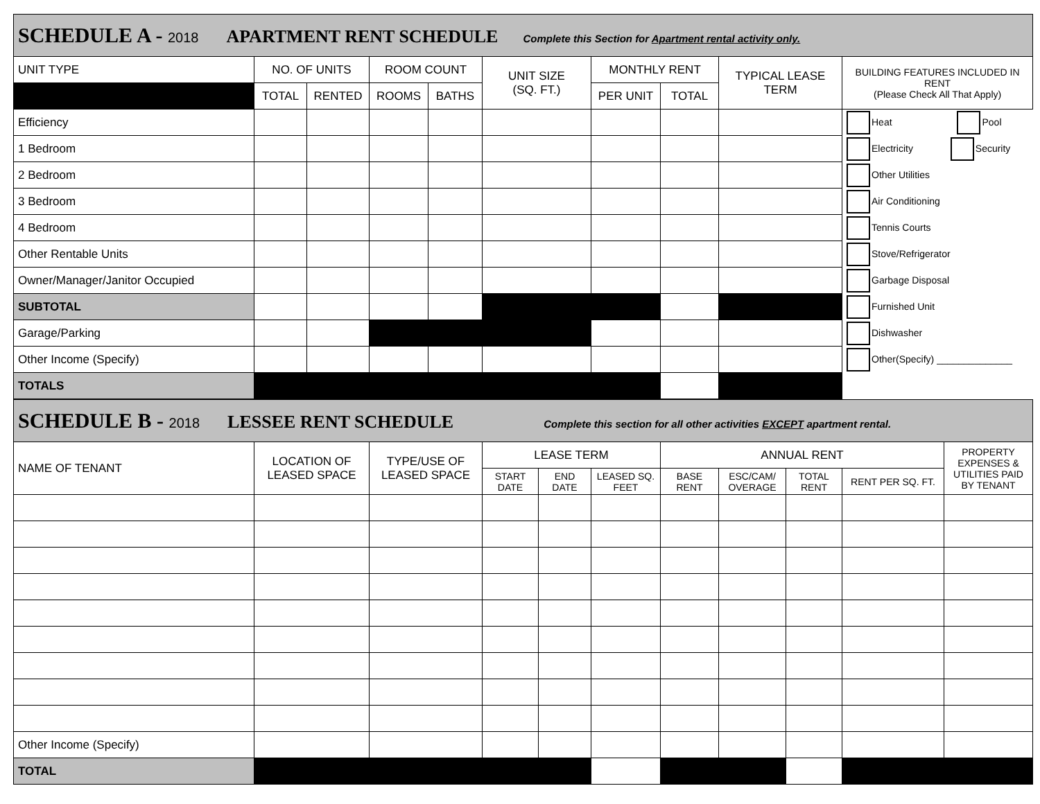| SCHEDULE A - 2018 APARTMENT RENT SCHEDULE Complete this Section for Apartment rental activity only. | | | | | | | | | |
| UNIT TYPE | NO. OF UNITS | | ROOM COUNT | | UNIT SIZE (SQ. FT.) | MONTHLY RENT | | TYPICAL LEASE TERM | BUILDING FEATURES INCLUDED IN RENT (Please Check All That Apply) |
| | TOTAL | RENTED | ROOMS | BATHS | | PER UNIT | TOTAL | | |
| Efficiency | | | | | | | | | Heat Pool |
| 1 Bedroom | | | | | | | | | Electricity Security |
| 2 Bedroom | | | | | | | | | Other Utilities |
| 3 Bedroom | | | | | | | | | Air Conditioning |
| 4 Bedroom | | | | | | | | | Tennis Courts |
| Other Rentable Units | | | | | | | | | Stove/Refrigerator |
| Owner/Manager/Janitor Occupied | | | | | | | | | Garbage Disposal |
| SUBTOTAL | | | | | | | | | Furnished Unit |
| Garage/Parking | | | | | | | | | Dishwasher |
| Other Income (Specify) | | | | | | | | | Other(Specify) ______________ |
| TOTALS | | | | | | | | | |
| SCHEDULE B - 2018 LESSEE RENT SCHEDULE Complete this section for all other activities EXCEPT apartment rental. | | | | | | | | | | |
| NAME OF TENANT | LOCATION OF LEASED SPACE | TYPE/USE OF LEASED SPACE | LEASE TERM | | | ANNUAL RENT | | | | PROPERTY EXPENSES & UTILITIES PAID BY TENANT |
| | | | START DATE | END DATE | LEASED SQ. FEET | BASE RENT | ESC/CAM/ OVERAGE | TOTAL RENT | RENT PER SQ. FT. | |
| Other Income (Specify) | | | | | | | | | | |
| TOTAL | | | | | | | | | | |